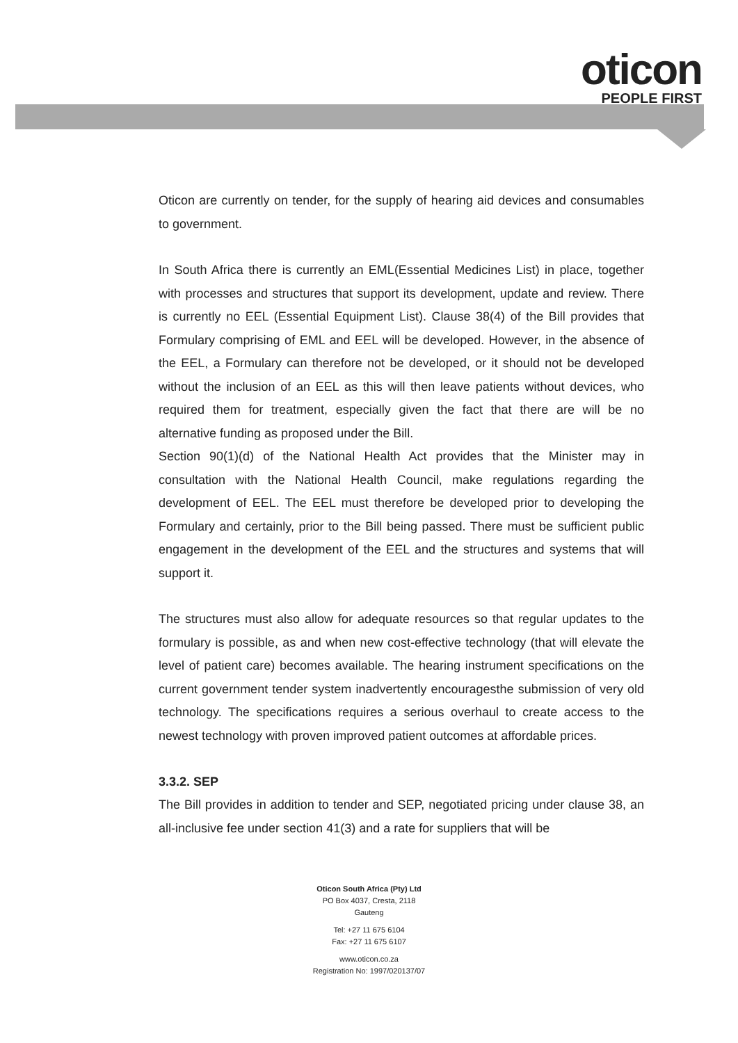oticon
PEOPLE FIRST
Oticon are currently on tender, for the supply of hearing aid devices and consumables to government.
In South Africa there is currently an EML(Essential Medicines List) in place, together with processes and structures that support its development, update and review. There is currently no EEL (Essential Equipment List). Clause 38(4) of the Bill provides that Formulary comprising of EML and EEL will be developed. However, in the absence of the EEL, a Formulary can therefore not be developed, or it should not be developed without the inclusion of an EEL as this will then leave patients without devices, who required them for treatment, especially given the fact that there are will be no alternative funding as proposed under the Bill.
Section 90(1)(d) of the National Health Act provides that the Minister may in consultation with the National Health Council, make regulations regarding the development of EEL. The EEL must therefore be developed prior to developing the Formulary and certainly, prior to the Bill being passed. There must be sufficient public engagement in the development of the EEL and the structures and systems that will support it.
The structures must also allow for adequate resources so that regular updates to the formulary is possible, as and when new cost-effective technology (that will elevate the level of patient care) becomes available. The hearing instrument specifications on the current government tender system inadvertently encouragesthe submission of very old technology. The specifications requires a serious overhaul to create access to the newest technology with proven improved patient outcomes at affordable prices.
3.3.2. SEP
The Bill provides in addition to tender and SEP, negotiated pricing under clause 38, an all-inclusive fee under section 41(3) and a rate for suppliers that will be
Oticon South Africa (Pty) Ltd
PO Box 4037, Cresta, 2118
Gauteng
Tel: +27 11 675 6104
Fax: +27 11 675 6107
www.oticon.co.za
Registration No: 1997/020137/07